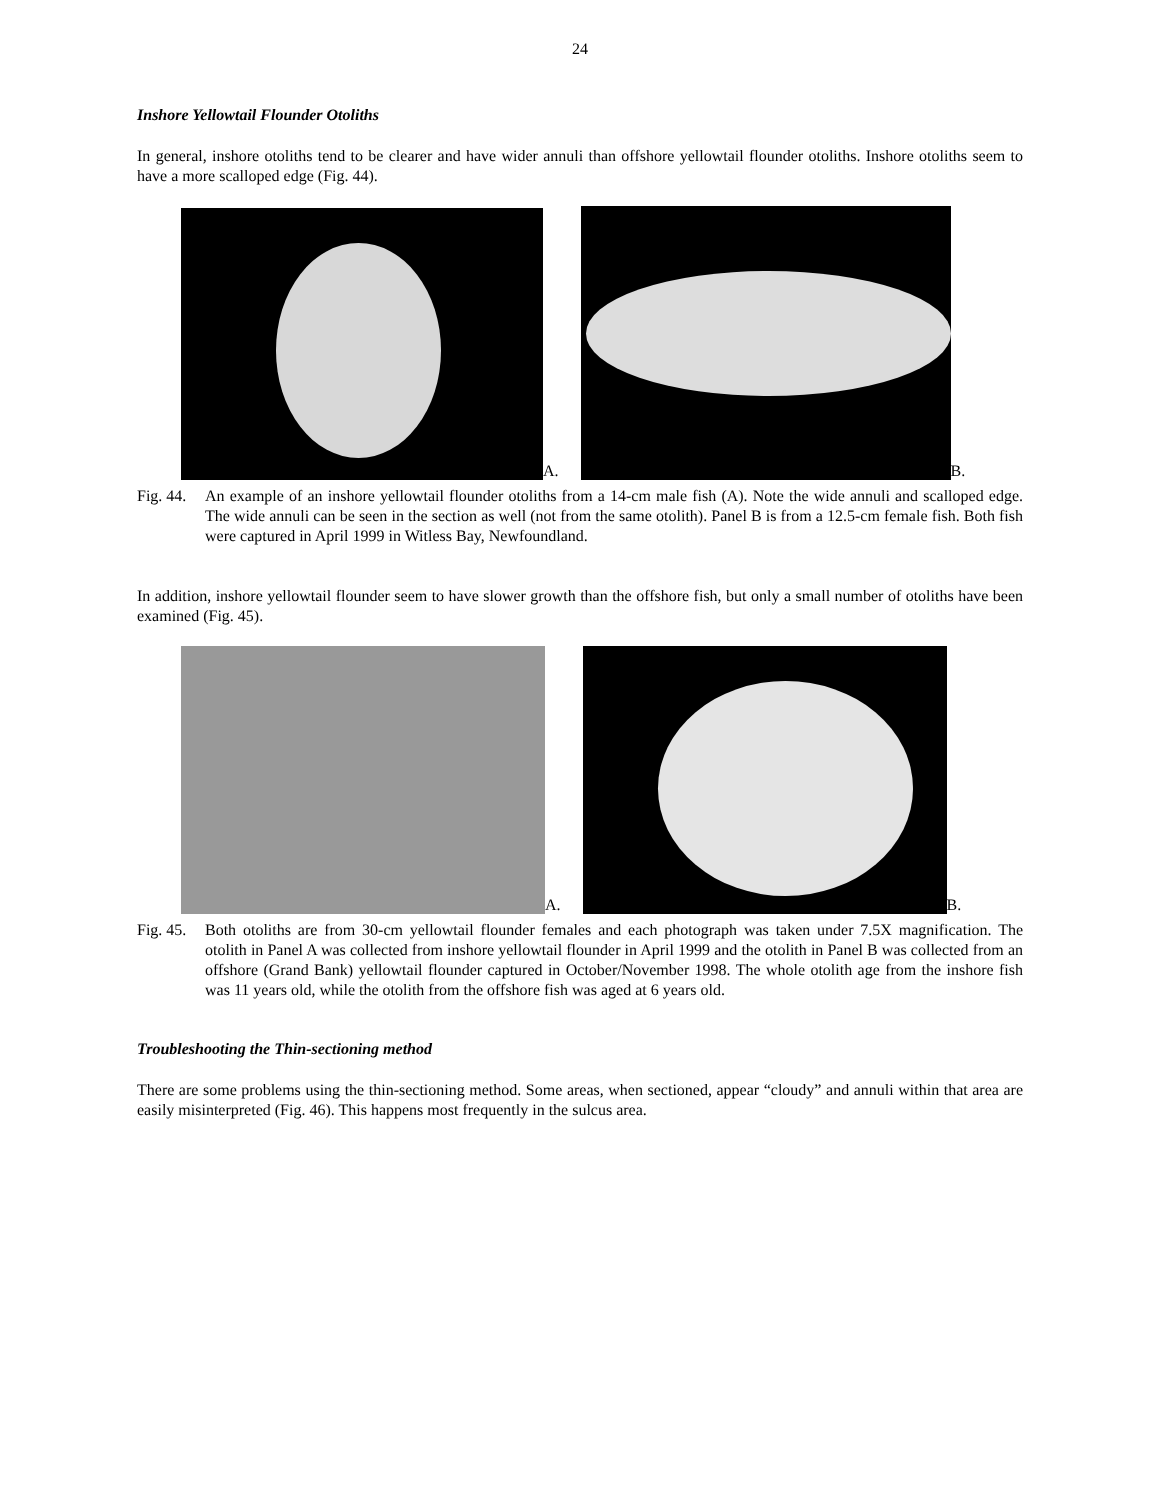24
Inshore Yellowtail Flounder Otoliths
In general, inshore otoliths tend to be clearer and have wider annuli than offshore yellowtail flounder otoliths. Inshore otoliths seem to have a more scalloped edge (Fig. 44).
A.
B.
Fig. 44. An example of an inshore yellowtail flounder otoliths from a 14-cm male fish (A). Note the wide annuli and scalloped edge. The wide annuli can be seen in the section as well (not from the same otolith). Panel B is from a 12.5-cm female fish. Both fish were captured in April 1999 in Witless Bay, Newfoundland.
In addition, inshore yellowtail flounder seem to have slower growth than the offshore fish, but only a small number of otoliths have been examined (Fig. 45).
A.
B.
Fig. 45. Both otoliths are from 30-cm yellowtail flounder females and each photograph was taken under 7.5X magnification. The otolith in Panel A was collected from inshore yellowtail flounder in April 1999 and the otolith in Panel B was collected from an offshore (Grand Bank) yellowtail flounder captured in October/November 1998. The whole otolith age from the inshore fish was 11 years old, while the otolith from the offshore fish was aged at 6 years old.
Troubleshooting the Thin-sectioning method
There are some problems using the thin-sectioning method. Some areas, when sectioned, appear “cloudy” and annuli within that area are easily misinterpreted (Fig. 46). This happens most frequently in the sulcus area.